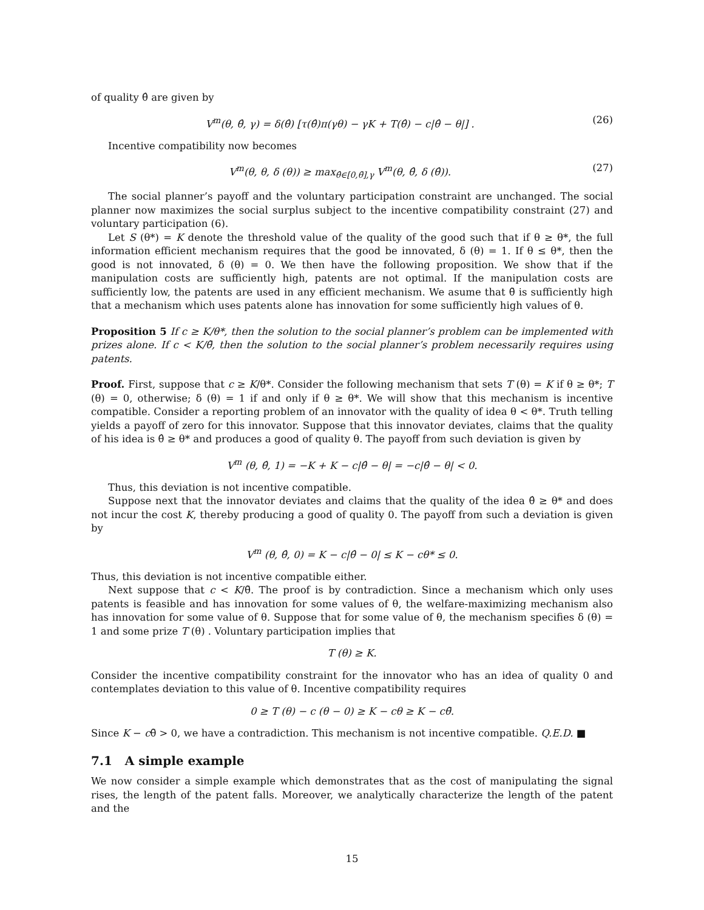of quality θ̂ are given by
V<sup>m</sup>(θ, θ̂, γ) = δ(θ̂) [τ(θ̂)π(γθ) − γK + T(θ̂) − c|θ̂ − θ|] . (26)
Incentive compatibility now becomes
V<sup>m</sup>(θ, θ, δ (θ)) ≥ max<sub>θ̂∈[0,θ̄],γ</sub> V<sup>m</sup>(θ, θ̂, δ (θ̂)). (27)
The social planner’s payoff and the voluntary participation constraint are unchanged. The social planner now maximizes the social surplus subject to the incentive compatibility constraint (27) and voluntary participation (6).
Let S (θ*) = K denote the threshold value of the quality of the good such that if θ ≥ θ*, the full information efficient mechanism requires that the good be innovated, δ (θ) = 1. If θ ≤ θ*, then the good is not innovated, δ (θ) = 0. We then have the following proposition. We show that if the manipulation costs are sufficiently high, patents are not optimal. If the manipulation costs are sufficiently low, the patents are used in any efficient mechanism. We asume that θ̄ is sufficiently high that a mechanism which uses patents alone has innovation for some sufficiently high values of θ.
Proposition 5 If c ≥ K/θ*, then the solution to the social planner’s problem can be implemented with prizes alone. If c < K/θ̄, then the solution to the social planner’s problem necessarily requires using patents.
Proof. First, suppose that c ≥ K/θ*. Consider the following mechanism that sets T (θ) = K if θ ≥ θ*; T (θ) = 0, otherwise; δ (θ) = 1 if and only if θ ≥ θ*. We will show that this mechanism is incentive compatible. Consider a reporting problem of an innovator with the quality of idea θ < θ*. Truth telling yields a payoff of zero for this innovator. Suppose that this innovator deviates, claims that the quality of his idea is θ̂ ≥ θ* and produces a good of quality θ. The payoff from such deviation is given by
V<sup>m</sup> (θ, θ̂, 1) = −K + K − c|θ̂ − θ| = −c|θ̂ − θ| < 0.
Thus, this deviation is not incentive compatible.
Suppose next that the innovator deviates and claims that the quality of the idea θ̂ ≥ θ* and does not incur the cost K, thereby producing a good of quality 0. The payoff from such a deviation is given by
V<sup>m</sup> (θ, θ̂, 0) = K − c|θ̂ − 0| ≤ K − cθ* ≤ 0.
Thus, this deviation is not incentive compatible either.
Next suppose that c < K/θ̄. The proof is by contradiction. Since a mechanism which only uses patents is feasible and has innovation for some values of θ, the welfare-maximizing mechanism also has innovation for some value of θ. Suppose that for some value of θ, the mechanism specifies δ (θ) = 1 and some prize T (θ) . Voluntary participation implies that
T (θ) ≥ K.
Consider the incentive compatibility constraint for the innovator who has an idea of quality 0 and contemplates deviation to this value of θ. Incentive compatibility requires
0 ≥ T (θ) − c (θ − 0) ≥ K − cθ ≥ K − cθ̄.
Since K − cθ̄ > 0, we have a contradiction. This mechanism is not incentive compatible. Q.E.D. ■
7.1 A simple example
We now consider a simple example which demonstrates that as the cost of manipulating the signal rises, the length of the patent falls. Moreover, we analytically characterize the length of the patent and the
15